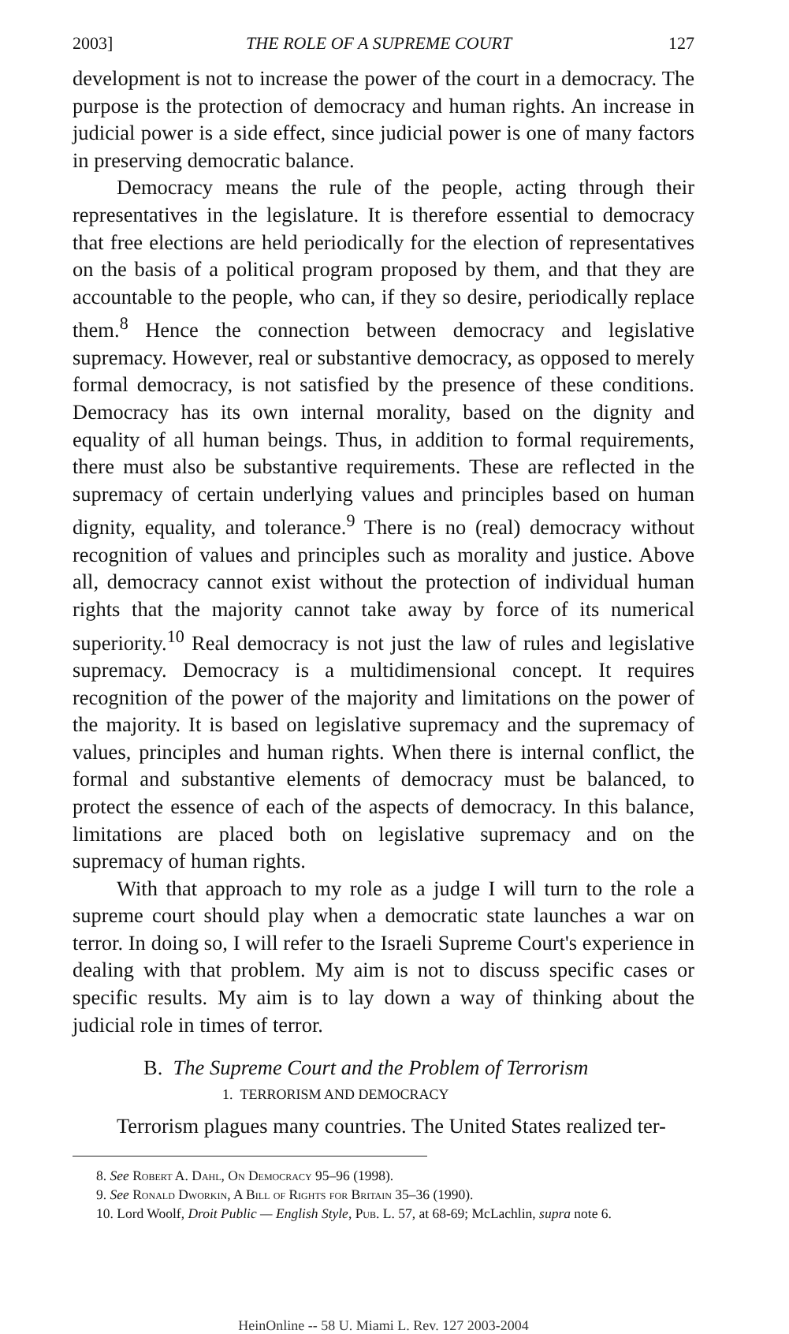2003] THE ROLE OF A SUPREME COURT 127
development is not to increase the power of the court in a democracy. The purpose is the protection of democracy and human rights. An increase in judicial power is a side effect, since judicial power is one of many factors in preserving democratic balance.
Democracy means the rule of the people, acting through their representatives in the legislature. It is therefore essential to democracy that free elections are held periodically for the election of representatives on the basis of a political program proposed by them, and that they are accountable to the people, who can, if they so desire, periodically replace them.<sup>8</sup> Hence the connection between democracy and legislative supremacy. However, real or substantive democracy, as opposed to merely formal democracy, is not satisfied by the presence of these conditions. Democracy has its own internal morality, based on the dignity and equality of all human beings. Thus, in addition to formal requirements, there must also be substantive requirements. These are reflected in the supremacy of certain underlying values and principles based on human dignity, equality, and tolerance.<sup>9</sup> There is no (real) democracy without recognition of values and principles such as morality and justice. Above all, democracy cannot exist without the protection of individual human rights that the majority cannot take away by force of its numerical superiority.<sup>10</sup> Real democracy is not just the law of rules and legislative supremacy. Democracy is a multidimensional concept. It requires recognition of the power of the majority and limitations on the power of the majority. It is based on legislative supremacy and the supremacy of values, principles and human rights. When there is internal conflict, the formal and substantive elements of democracy must be balanced, to protect the essence of each of the aspects of democracy. In this balance, limitations are placed both on legislative supremacy and on the supremacy of human rights.
With that approach to my role as a judge I will turn to the role a supreme court should play when a democratic state launches a war on terror. In doing so, I will refer to the Israeli Supreme Court's experience in dealing with that problem. My aim is not to discuss specific cases or specific results. My aim is to lay down a way of thinking about the judicial role in times of terror.
B. The Supreme Court and the Problem of Terrorism
1. TERRORISM AND DEMOCRACY
Terrorism plagues many countries. The United States realized ter-
8. See Robert A. Dahl, On Democracy 95–96 (1998).
9. See Ronald Dworkin, A Bill of Rights for Britain 35–36 (1990).
10. Lord Woolf, Droit Public — English Style, Pub. L. 57, at 68-69; McLachlin, supra note 6.
HeinOnline -- 58 U. Miami L. Rev. 127 2003-2004